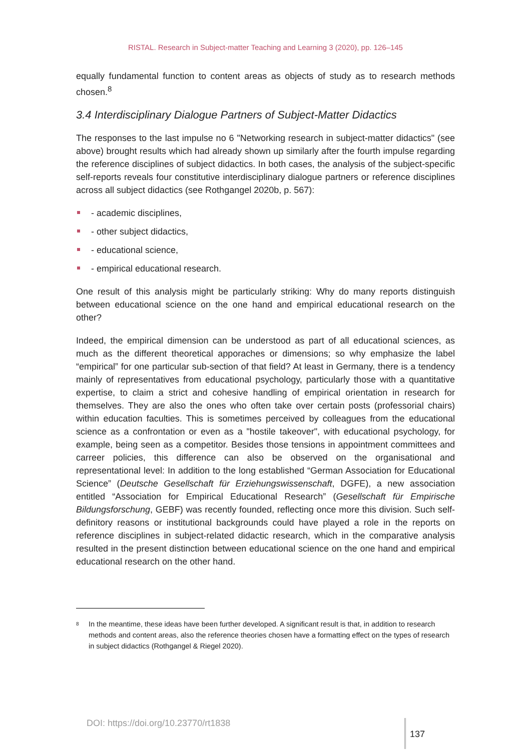RISTAL. Research in Subject-matter Teaching and Learning 3 (2020), pp. 126–145
equally fundamental function to content areas as objects of study as to research methods chosen.<sup>8</sup>
3.4 Interdisciplinary Dialogue Partners of Subject-Matter Didactics
The responses to the last impulse no 6 "Networking research in subject-matter didactics" (see above) brought results which had already shown up similarly after the fourth impulse regarding the reference disciplines of subject didactics. In both cases, the analysis of the subject-specific self-reports reveals four constitutive interdisciplinary dialogue partners or reference disciplines across all subject didactics (see Rothgangel 2020b, p. 567):
- academic disciplines,
- other subject didactics,
- educational science,
- empirical educational research.
One result of this analysis might be particularly striking: Why do many reports distinguish between educational science on the one hand and empirical educational research on the other?
Indeed, the empirical dimension can be understood as part of all educational sciences, as much as the different theoretical apporaches or dimensions; so why emphasize the label “empirical” for one particular sub-section of that field? At least in Germany, there is a tendency mainly of representatives from educational psychology, particularly those with a quantitative expertise, to claim a strict and cohesive handling of empirical orientation in research for themselves. They are also the ones who often take over certain posts (professorial chairs) within education faculties. This is sometimes perceived by colleagues from the educational science as a confrontation or even as a "hostile takeover", with educational psychology, for example, being seen as a competitor. Besides those tensions in appointment committees and carreer policies, this difference can also be observed on the organisational and representational level: In addition to the long established “German Association for Educational Science” (Deutsche Gesellschaft für Erziehungswissenschaft, DGFE), a new association entitled “Association for Empirical Educational Research” (Gesellschaft für Empirische Bildungsforschung, GEBF) was recently founded, reflecting once more this division. Such self-definitory reasons or institutional backgrounds could have played a role in the reports on reference disciplines in subject-related didactic research, which in the comparative analysis resulted in the present distinction between educational science on the one hand and empirical educational research on the other hand.
<sup>8</sup> In the meantime, these ideas have been further developed. A significant result is that, in addition to research methods and content areas, also the reference theories chosen have a formatting effect on the types of research in subject didactics (Rothgangel & Riegel 2020).
DOI: https://doi.org/10.23770/rt1838 137